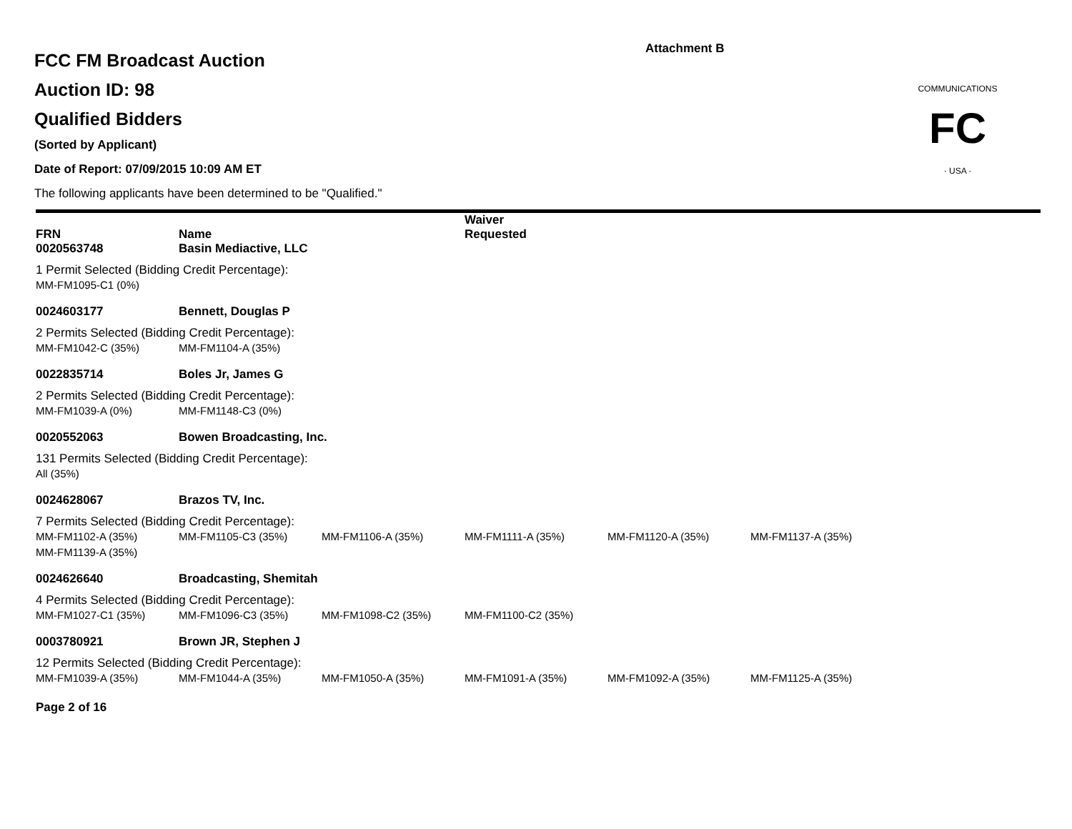Attachment B
FC
· USA ·
COMMUNICATIONS
FCC FM Broadcast Auction
Auction ID: 98
Qualified Bidders
(Sorted by Applicant)
Date of Report: 07/09/2015 10:09 AM ET
The following applicants have been determined to be "Qualified."
| FRN | Name | | Waiver Requested | | |
| 0020563748 | Basin Mediactive, LLC | | | | |
| 1 Permit Selected (Bidding Credit Percentage): | | | | | |
| MM-FM1095-C1 (0%) | | | | | |
| 0024603177 | Bennett, Douglas P | | | | |
| 2 Permits Selected (Bidding Credit Percentage): | | | | | |
| MM-FM1042-C (35%) | MM-FM1104-A (35%) | | | | |
| 0022835714 | Boles Jr, James G | | | | |
| 2 Permits Selected (Bidding Credit Percentage): | | | | | |
| MM-FM1039-A (0%) | MM-FM1148-C3 (0%) | | | | |
| 0020552063 | Bowen Broadcasting, Inc. | | | | |
| 131 Permits Selected (Bidding Credit Percentage): | | | | | |
| All (35%) | | | | | |
| 0024628067 | Brazos TV, Inc. | | | | |
| 7 Permits Selected (Bidding Credit Percentage): | | | | | |
| MM-FM1102-A (35%) | MM-FM1105-C3 (35%) | MM-FM1106-A (35%) | MM-FM1111-A (35%) | MM-FM1120-A (35%) | MM-FM1137-A (35%) |
| MM-FM1139-A (35%) | | | | | |
| 0024626640 | Broadcasting, Shemitah | | | | |
| 4 Permits Selected (Bidding Credit Percentage): | | | | | |
| MM-FM1027-C1 (35%) | MM-FM1096-C3 (35%) | MM-FM1098-C2 (35%) | MM-FM1100-C2 (35%) | | |
| 0003780921 | Brown JR, Stephen J | | | | |
| 12 Permits Selected (Bidding Credit Percentage): | | | | | |
| MM-FM1039-A (35%) | MM-FM1044-A (35%) | MM-FM1050-A (35%) | MM-FM1091-A (35%) | MM-FM1092-A (35%) | MM-FM1125-A (35%) |
Page 2 of 16